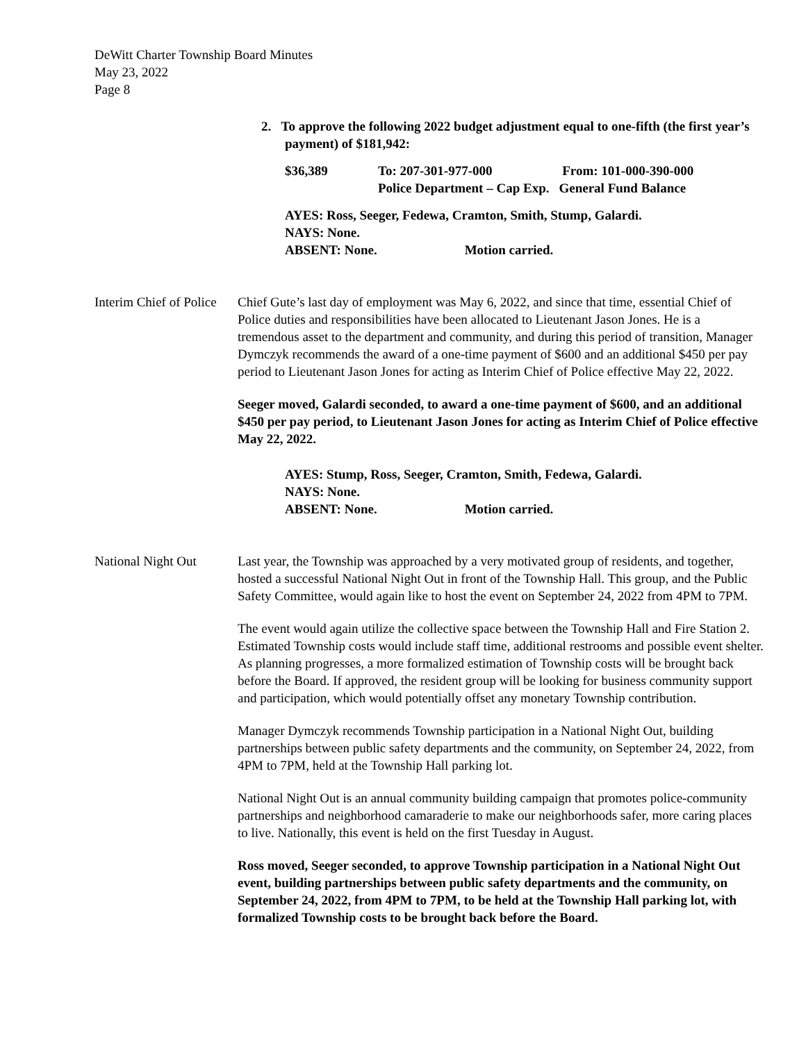DeWitt Charter Township Board Minutes
May 23, 2022
Page 8
2. To approve the following 2022 budget adjustment equal to one-fifth (the first year’s payment) of $181,942:
| $36,389 | To: 207-301-977-000 Police Department – Cap Exp. | From: 101-000-390-000 General Fund Balance |
AYES: Ross, Seeger, Fedewa, Cramton, Smith, Stump, Galardi.
NAYS: None.
ABSENT: None. Motion carried.
Interim Chief of Police
Chief Gute’s last day of employment was May 6, 2022, and since that time, essential Chief of Police duties and responsibilities have been allocated to Lieutenant Jason Jones. He is a tremendous asset to the department and community, and during this period of transition, Manager Dymczyk recommends the award of a one-time payment of $600 and an additional $450 per pay period to Lieutenant Jason Jones for acting as Interim Chief of Police effective May 22, 2022.
Seeger moved, Galardi seconded, to award a one-time payment of $600, and an additional $450 per pay period, to Lieutenant Jason Jones for acting as Interim Chief of Police effective May 22, 2022.
AYES: Stump, Ross, Seeger, Cramton, Smith, Fedewa, Galardi.
NAYS: None.
ABSENT: None. Motion carried.
National Night Out Last year, the Township was approached by a very motivated group of residents, and together, hosted a successful National Night Out in front of the Township Hall. This group, and the Public Safety Committee, would again like to host the event on September 24, 2022 from 4PM to 7PM.
The event would again utilize the collective space between the Township Hall and Fire Station 2. Estimated Township costs would include staff time, additional restrooms and possible event shelter. As planning progresses, a more formalized estimation of Township costs will be brought back before the Board. If approved, the resident group will be looking for business community support and participation, which would potentially offset any monetary Township contribution.
Manager Dymczyk recommends Township participation in a National Night Out, building partnerships between public safety departments and the community, on September 24, 2022, from 4PM to 7PM, held at the Township Hall parking lot.
National Night Out is an annual community building campaign that promotes police-community partnerships and neighborhood camaraderie to make our neighborhoods safer, more caring places to live. Nationally, this event is held on the first Tuesday in August.
Ross moved, Seeger seconded, to approve Township participation in a National Night Out event, building partnerships between public safety departments and the community, on September 24, 2022, from 4PM to 7PM, to be held at the Township Hall parking lot, with formalized Township costs to be brought back before the Board.